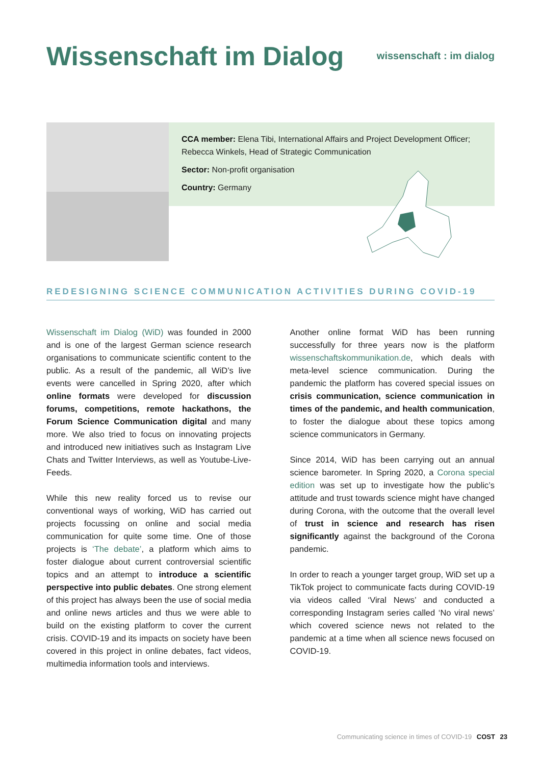Wissenschaft im Dialog
wissenschaft : im dialog
CCA member: Elena Tibi, International Affairs and Project Development Officer; Rebecca Winkels, Head of Strategic Communication
Sector: Non-profit organisation
Country: Germany
REDESIGNING SCIENCE COMMUNICATION ACTIVITIES DURING COVID-19
Wissenschaft im Dialog (WiD) was founded in 2000 and is one of the largest German science research organisations to communicate scientific content to the public. As a result of the pandemic, all WiD’s live events were cancelled in Spring 2020, after which online formats were developed for discussion forums, competitions, remote hackathons, the Forum Science Communication digital and many more. We also tried to focus on innovating projects and introduced new initiatives such as Instagram Live Chats and Twitter Interviews, as well as Youtube-Live-Feeds.
While this new reality forced us to revise our conventional ways of working, WiD has carried out projects focussing on online and social media communication for quite some time. One of those projects is ‘The debate’, a platform which aims to foster dialogue about current controversial scientific topics and an attempt to introduce a scientific perspective into public debates. One strong element of this project has always been the use of social media and online news articles and thus we were able to build on the existing platform to cover the current crisis. COVID-19 and its impacts on society have been covered in this project in online debates, fact videos, multimedia information tools and interviews.
Another online format WiD has been running successfully for three years now is the platform wissenschaftskommunikation.de, which deals with meta-level science communication. During the pandemic the platform has covered special issues on crisis communication, science communication in times of the pandemic, and health communication, to foster the dialogue about these topics among science communicators in Germany.
Since 2014, WiD has been carrying out an annual science barometer. In Spring 2020, a Corona special edition was set up to investigate how the public’s attitude and trust towards science might have changed during Corona, with the outcome that the overall level of trust in science and research has risen significantly against the background of the Corona pandemic.
In order to reach a younger target group, WiD set up a TikTok project to communicate facts during COVID-19 via videos called ‘Viral News’ and conducted a corresponding Instagram series called ‘No viral news’ which covered science news not related to the pandemic at a time when all science news focused on COVID-19.
Communicating science in times of COVID-19 COST 23